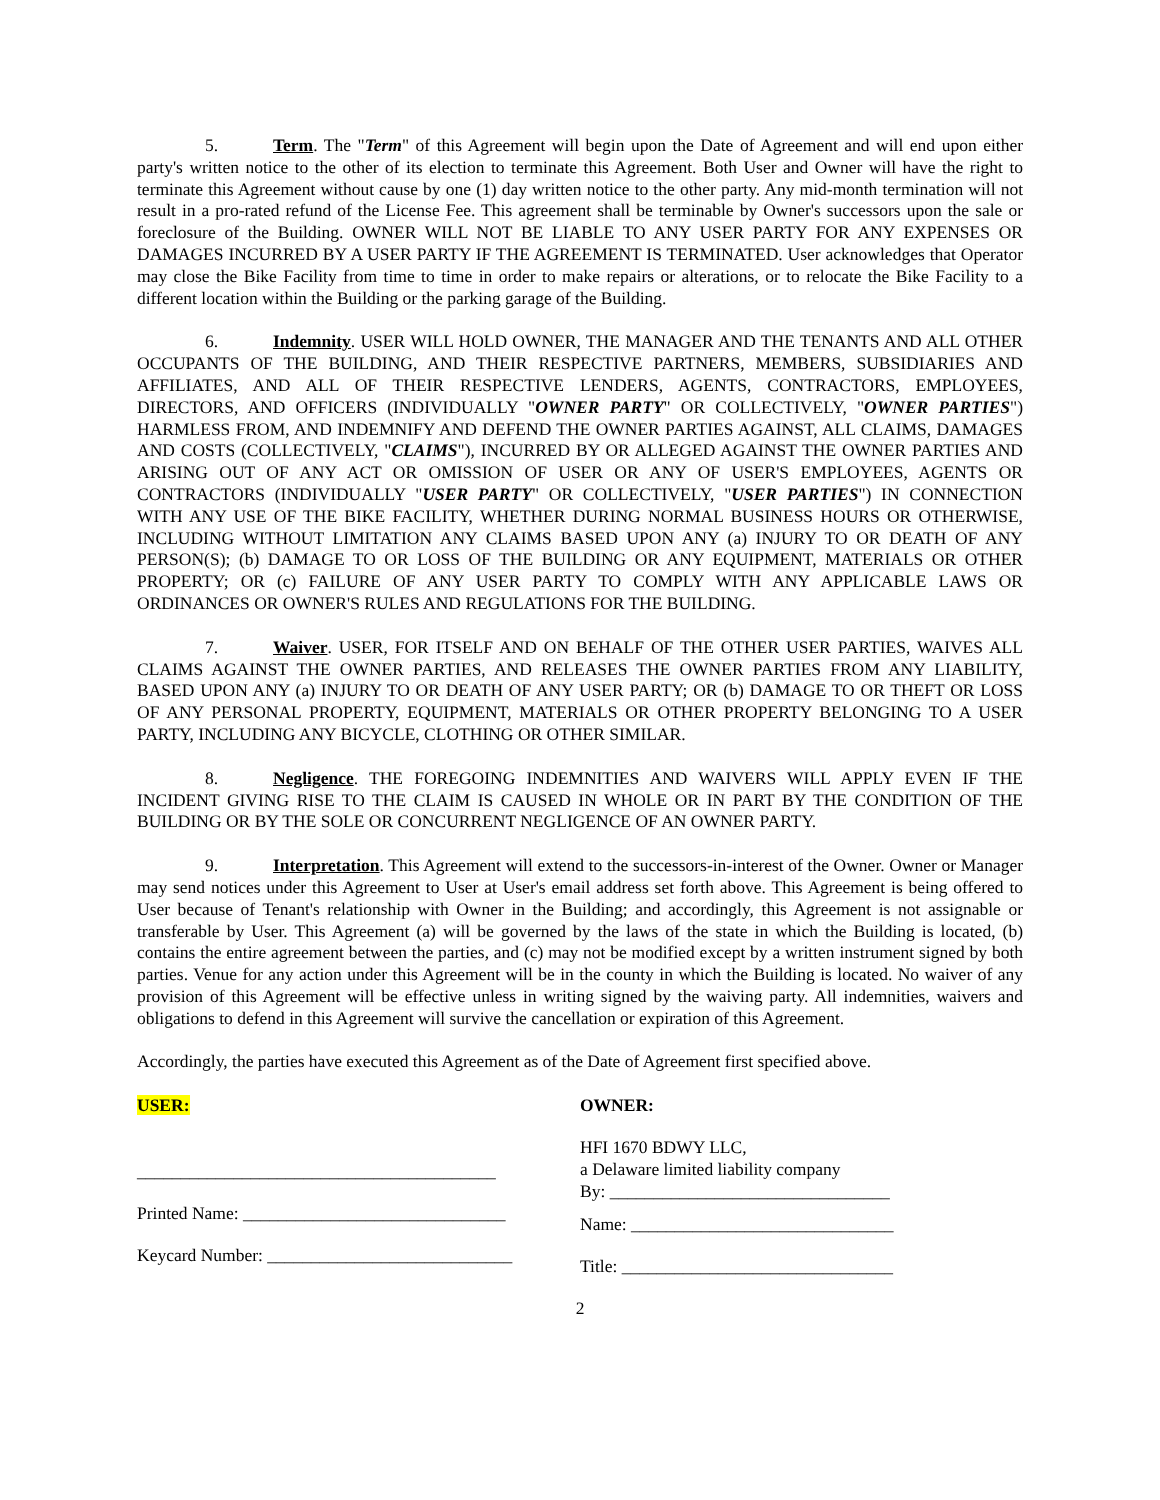5. Term. The "Term" of this Agreement will begin upon the Date of Agreement and will end upon either party's written notice to the other of its election to terminate this Agreement. Both User and Owner will have the right to terminate this Agreement without cause by one (1) day written notice to the other party. Any mid-month termination will not result in a pro-rated refund of the License Fee. This agreement shall be terminable by Owner's successors upon the sale or foreclosure of the Building. OWNER WILL NOT BE LIABLE TO ANY USER PARTY FOR ANY EXPENSES OR DAMAGES INCURRED BY A USER PARTY IF THE AGREEMENT IS TERMINATED. User acknowledges that Operator may close the Bike Facility from time to time in order to make repairs or alterations, or to relocate the Bike Facility to a different location within the Building or the parking garage of the Building.
6. Indemnity. USER WILL HOLD OWNER, THE MANAGER AND THE TENANTS AND ALL OTHER OCCUPANTS OF THE BUILDING, AND THEIR RESPECTIVE PARTNERS, MEMBERS, SUBSIDIARIES AND AFFILIATES, AND ALL OF THEIR RESPECTIVE LENDERS, AGENTS, CONTRACTORS, EMPLOYEES, DIRECTORS, AND OFFICERS (INDIVIDUALLY "OWNER PARTY" OR COLLECTIVELY, "OWNER PARTIES") HARMLESS FROM, AND INDEMNIFY AND DEFEND THE OWNER PARTIES AGAINST, ALL CLAIMS, DAMAGES AND COSTS (COLLECTIVELY, "CLAIMS"), INCURRED BY OR ALLEGED AGAINST THE OWNER PARTIES AND ARISING OUT OF ANY ACT OR OMISSION OF USER OR ANY OF USER'S EMPLOYEES, AGENTS OR CONTRACTORS (INDIVIDUALLY "USER PARTY" OR COLLECTIVELY, "USER PARTIES") IN CONNECTION WITH ANY USE OF THE BIKE FACILITY, WHETHER DURING NORMAL BUSINESS HOURS OR OTHERWISE, INCLUDING WITHOUT LIMITATION ANY CLAIMS BASED UPON ANY (a) INJURY TO OR DEATH OF ANY PERSON(S); (b) DAMAGE TO OR LOSS OF THE BUILDING OR ANY EQUIPMENT, MATERIALS OR OTHER PROPERTY; OR (c) FAILURE OF ANY USER PARTY TO COMPLY WITH ANY APPLICABLE LAWS OR ORDINANCES OR OWNER'S RULES AND REGULATIONS FOR THE BUILDING.
7. Waiver. USER, FOR ITSELF AND ON BEHALF OF THE OTHER USER PARTIES, WAIVES ALL CLAIMS AGAINST THE OWNER PARTIES, AND RELEASES THE OWNER PARTIES FROM ANY LIABILITY, BASED UPON ANY (a) INJURY TO OR DEATH OF ANY USER PARTY; OR (b) DAMAGE TO OR THEFT OR LOSS OF ANY PERSONAL PROPERTY, EQUIPMENT, MATERIALS OR OTHER PROPERTY BELONGING TO A USER PARTY, INCLUDING ANY BICYCLE, CLOTHING OR OTHER SIMILAR.
8. Negligence. THE FOREGOING INDEMNITIES AND WAIVERS WILL APPLY EVEN IF THE INCIDENT GIVING RISE TO THE CLAIM IS CAUSED IN WHOLE OR IN PART BY THE CONDITION OF THE BUILDING OR BY THE SOLE OR CONCURRENT NEGLIGENCE OF AN OWNER PARTY.
9. Interpretation. This Agreement will extend to the successors-in-interest of the Owner. Owner or Manager may send notices under this Agreement to User at User's email address set forth above. This Agreement is being offered to User because of Tenant's relationship with Owner in the Building; and accordingly, this Agreement is not assignable or transferable by User. This Agreement (a) will be governed by the laws of the state in which the Building is located, (b) contains the entire agreement between the parties, and (c) may not be modified except by a written instrument signed by both parties. Venue for any action under this Agreement will be in the county in which the Building is located. No waiver of any provision of this Agreement will be effective unless in writing signed by the waiving party. All indemnities, waivers and obligations to defend in this Agreement will survive the cancellation or expiration of this Agreement.
Accordingly, the parties have executed this Agreement as of the Date of Agreement first specified above.
USER:
_________________________________________
Printed Name: ______________________________
Keycard Number: ____________________________
OWNER:
HFI 1670 BDWY LLC,
a Delaware limited liability company
By: ________________________________
Name: ______________________________
Title: _______________________________
2